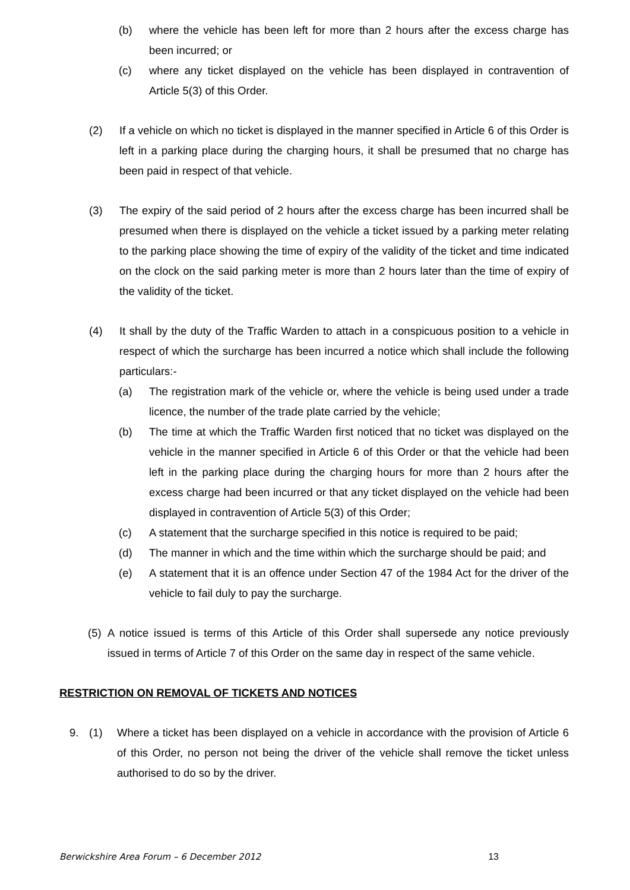(b) where the vehicle has been left for more than 2 hours after the excess charge has been incurred; or
(c) where any ticket displayed on the vehicle has been displayed in contravention of Article 5(3) of this Order.
(2) If a vehicle on which no ticket is displayed in the manner specified in Article 6 of this Order is left in a parking place during the charging hours, it shall be presumed that no charge has been paid in respect of that vehicle.
(3) The expiry of the said period of 2 hours after the excess charge has been incurred shall be presumed when there is displayed on the vehicle a ticket issued by a parking meter relating to the parking place showing the time of expiry of the validity of the ticket and time indicated on the clock on the said parking meter is more than 2 hours later than the time of expiry of the validity of the ticket.
(4) It shall by the duty of the Traffic Warden to attach in a conspicuous position to a vehicle in respect of which the surcharge has been incurred a notice which shall include the following particulars:-
(a) The registration mark of the vehicle or, where the vehicle is being used under a trade licence, the number of the trade plate carried by the vehicle;
(b) The time at which the Traffic Warden first noticed that no ticket was displayed on the vehicle in the manner specified in Article 6 of this Order or that the vehicle had been left in the parking place during the charging hours for more than 2 hours after the excess charge had been incurred or that any ticket displayed on the vehicle had been displayed in contravention of Article 5(3) of this Order;
(c) A statement that the surcharge specified in this notice is required to be paid;
(d) The manner in which and the time within which the surcharge should be paid; and
(e) A statement that it is an offence under Section 47 of the 1984 Act for the driver of the vehicle to fail duly to pay the surcharge.
(5) A notice issued is terms of this Article of this Order shall supersede any notice previously issued in terms of Article 7 of this Order on the same day in respect of the same vehicle.
RESTRICTION ON REMOVAL OF TICKETS AND NOTICES
9. (1) Where a ticket has been displayed on a vehicle in accordance with the provision of Article 6 of this Order, no person not being the driver of the vehicle shall remove the ticket unless authorised to do so by the driver.
Berwickshire Area Forum – 6 December 2012 13